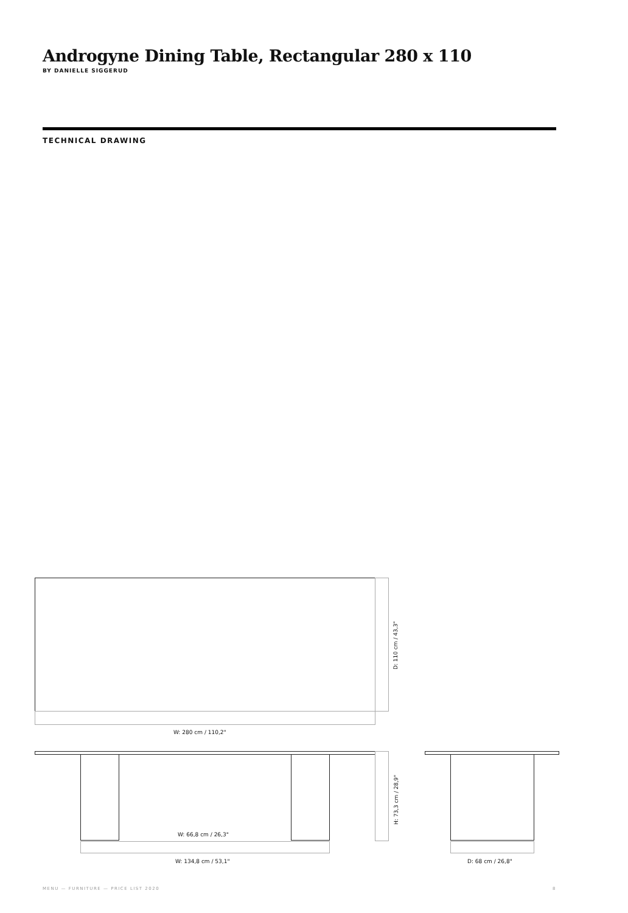Androgyne Dining Table, Rectangular 280 x 110
BY DANIELLE SIGGERUD
TECHNICAL DRAWING
W: 280 cm / 110,2"
D: 110 cm / 43,3"
W: 66,8 cm / 26,3"
W: 134,8 cm / 53,1"
H: 73,3 cm / 28,9"
D: 68 cm / 26,8"
MENU — FURNITURE — PRICE LIST 2020 8